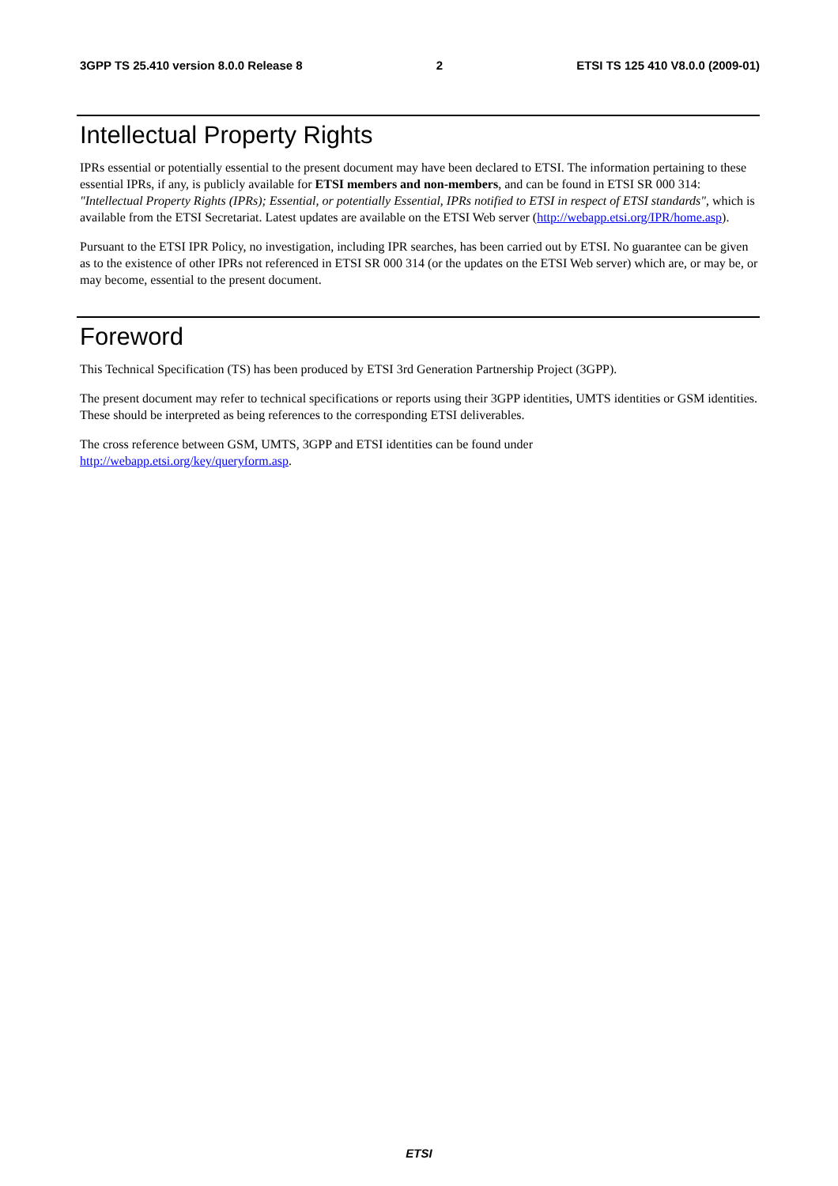3GPP TS 25.410 version 8.0.0 Release 8 2 ETSI TS 125 410 V8.0.0 (2009-01)
Intellectual Property Rights
IPRs essential or potentially essential to the present document may have been declared to ETSI. The information pertaining to these essential IPRs, if any, is publicly available for ETSI members and non-members, and can be found in ETSI SR 000 314: "Intellectual Property Rights (IPRs); Essential, or potentially Essential, IPRs notified to ETSI in respect of ETSI standards", which is available from the ETSI Secretariat. Latest updates are available on the ETSI Web server (http://webapp.etsi.org/IPR/home.asp).
Pursuant to the ETSI IPR Policy, no investigation, including IPR searches, has been carried out by ETSI. No guarantee can be given as to the existence of other IPRs not referenced in ETSI SR 000 314 (or the updates on the ETSI Web server) which are, or may be, or may become, essential to the present document.
Foreword
This Technical Specification (TS) has been produced by ETSI 3rd Generation Partnership Project (3GPP).
The present document may refer to technical specifications or reports using their 3GPP identities, UMTS identities or GSM identities. These should be interpreted as being references to the corresponding ETSI deliverables.
The cross reference between GSM, UMTS, 3GPP and ETSI identities can be found under
http://webapp.etsi.org/key/queryform.asp.
ETSI